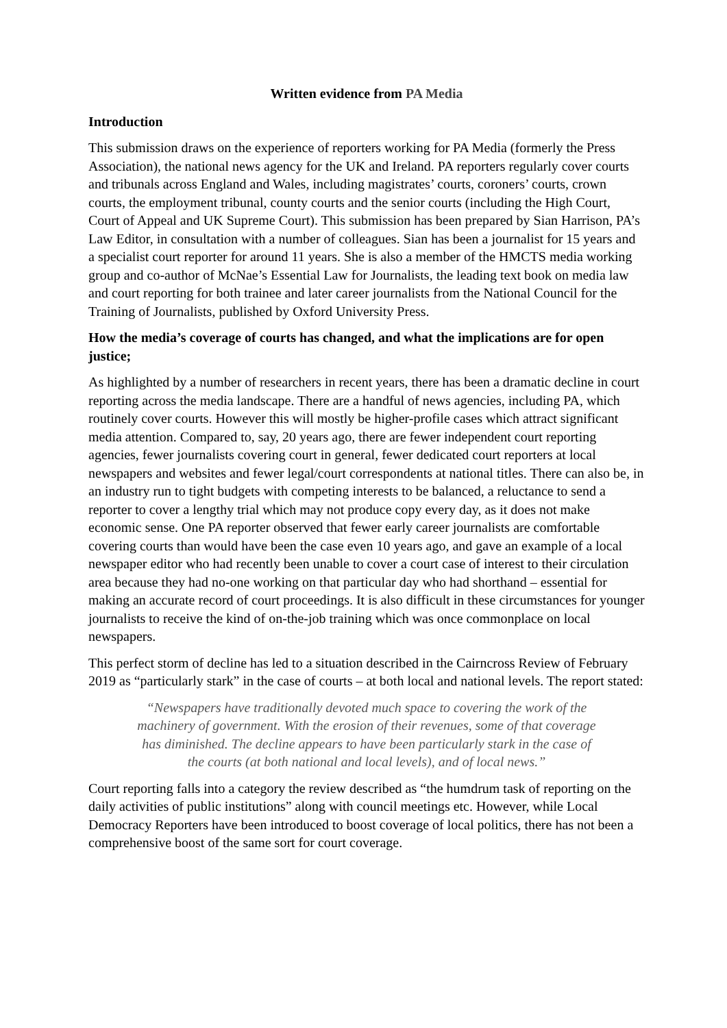Written evidence from PA Media
Introduction
This submission draws on the experience of reporters working for PA Media (formerly the Press Association), the national news agency for the UK and Ireland. PA reporters regularly cover courts and tribunals across England and Wales, including magistrates’ courts, coroners’ courts, crown courts, the employment tribunal, county courts and the senior courts (including the High Court, Court of Appeal and UK Supreme Court). This submission has been prepared by Sian Harrison, PA’s Law Editor, in consultation with a number of colleagues. Sian has been a journalist for 15 years and a specialist court reporter for around 11 years. She is also a member of the HMCTS media working group and co-author of McNae’s Essential Law for Journalists, the leading text book on media law and court reporting for both trainee and later career journalists from the National Council for the Training of Journalists, published by Oxford University Press.
How the media’s coverage of courts has changed, and what the implications are for open justice;
As highlighted by a number of researchers in recent years, there has been a dramatic decline in court reporting across the media landscape. There are a handful of news agencies, including PA, which routinely cover courts. However this will mostly be higher-profile cases which attract significant media attention. Compared to, say, 20 years ago, there are fewer independent court reporting agencies, fewer journalists covering court in general, fewer dedicated court reporters at local newspapers and websites and fewer legal/court correspondents at national titles. There can also be, in an industry run to tight budgets with competing interests to be balanced, a reluctance to send a reporter to cover a lengthy trial which may not produce copy every day, as it does not make economic sense. One PA reporter observed that fewer early career journalists are comfortable covering courts than would have been the case even 10 years ago, and gave an example of a local newspaper editor who had recently been unable to cover a court case of interest to their circulation area because they had no-one working on that particular day who had shorthand – essential for making an accurate record of court proceedings. It is also difficult in these circumstances for younger journalists to receive the kind of on-the-job training which was once commonplace on local newspapers.
This perfect storm of decline has led to a situation described in the Cairncross Review of February 2019 as “particularly stark” in the case of courts – at both local and national levels. The report stated:
“Newspapers have traditionally devoted much space to covering the work of the machinery of government. With the erosion of their revenues, some of that coverage has diminished. The decline appears to have been particularly stark in the case of the courts (at both national and local levels), and of local news.”
Court reporting falls into a category the review described as “the humdrum task of reporting on the daily activities of public institutions” along with council meetings etc. However, while Local Democracy Reporters have been introduced to boost coverage of local politics, there has not been a comprehensive boost of the same sort for court coverage.